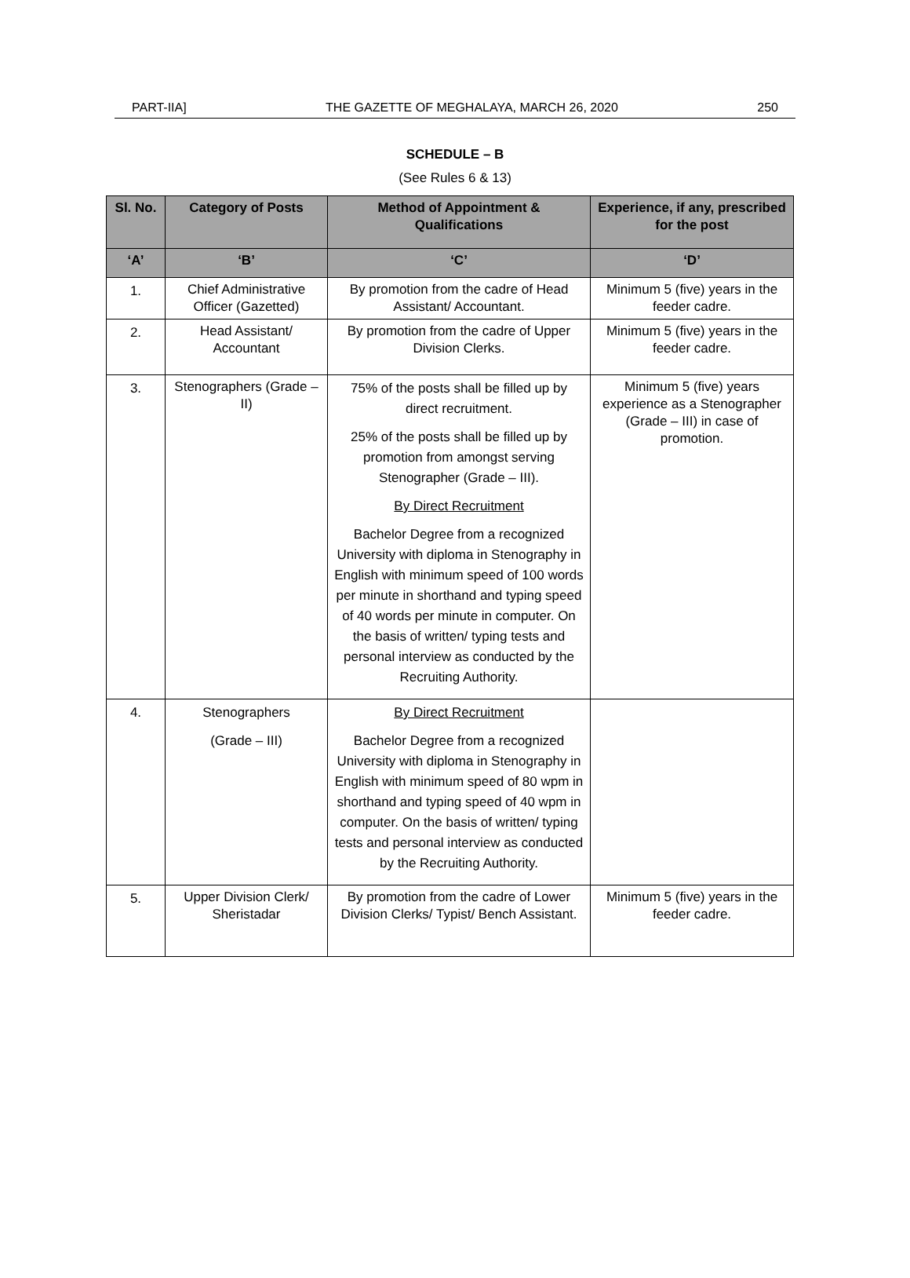PART-IIA] THE GAZETTE OF MEGHALAYA, MARCH 26, 2020 250
SCHEDULE – B
(See Rules 6 & 13)
| Sl. No. | Category of Posts | Method of Appointment & Qualifications | Experience, if any, prescribed for the post |
| --- | --- | --- | --- |
| ‘A’ | ‘B’ | ‘C’ | ‘D’ |
| 1. | Chief Administrative Officer (Gazetted) | By promotion from the cadre of Head Assistant/ Accountant. | Minimum 5 (five) years in the feeder cadre. |
| 2. | Head Assistant/ Accountant | By promotion from the cadre of Upper Division Clerks. | Minimum 5 (five) years in the feeder cadre. |
| 3. | Stenographers (Grade – II) | 75% of the posts shall be filled up by direct recruitment. 25% of the posts shall be filled up by promotion from amongst serving Stenographer (Grade – III). By Direct Recruitment Bachelor Degree from a recognized University with diploma in Stenography in English with minimum speed of 100 words per minute in shorthand and typing speed of 40 words per minute in computer. On the basis of written/ typing tests and personal interview as conducted by the Recruiting Authority. | Minimum 5 (five) years experience as a Stenographer (Grade – III) in case of promotion. |
| 4. | Stenographers (Grade – III) | By Direct Recruitment Bachelor Degree from a recognized University with diploma in Stenography in English with minimum speed of 80 wpm in shorthand and typing speed of 40 wpm in computer. On the basis of written/ typing tests and personal interview as conducted by the Recruiting Authority. | |
| 5. | Upper Division Clerk/ Sheristadar | By promotion from the cadre of Lower Division Clerks/ Typist/ Bench Assistant. | Minimum 5 (five) years in the feeder cadre. |